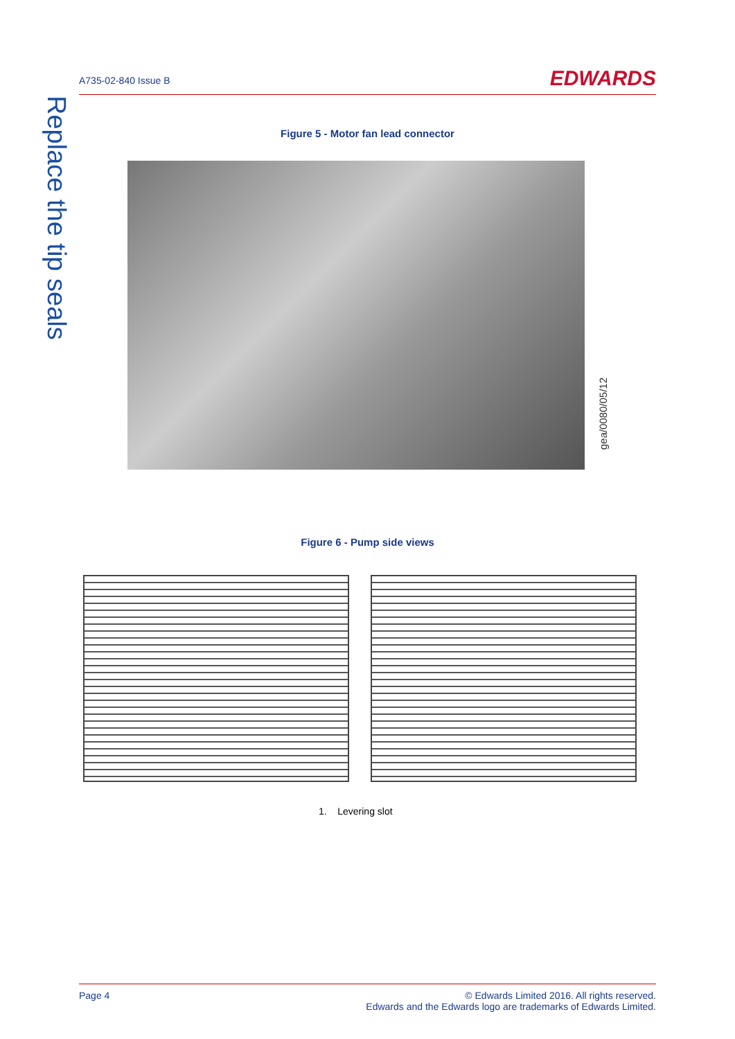Replace the tip seals
A735-02-840 Issue B
EDWARDS
Figure 5 - Motor fan lead connector
gea/0080/05/12
Figure 6 - Pump side views
1. Levering slot
Page 4 © Edwards Limited 2016. All rights reserved.
Edwards and the Edwards logo are trademarks of Edwards Limited.